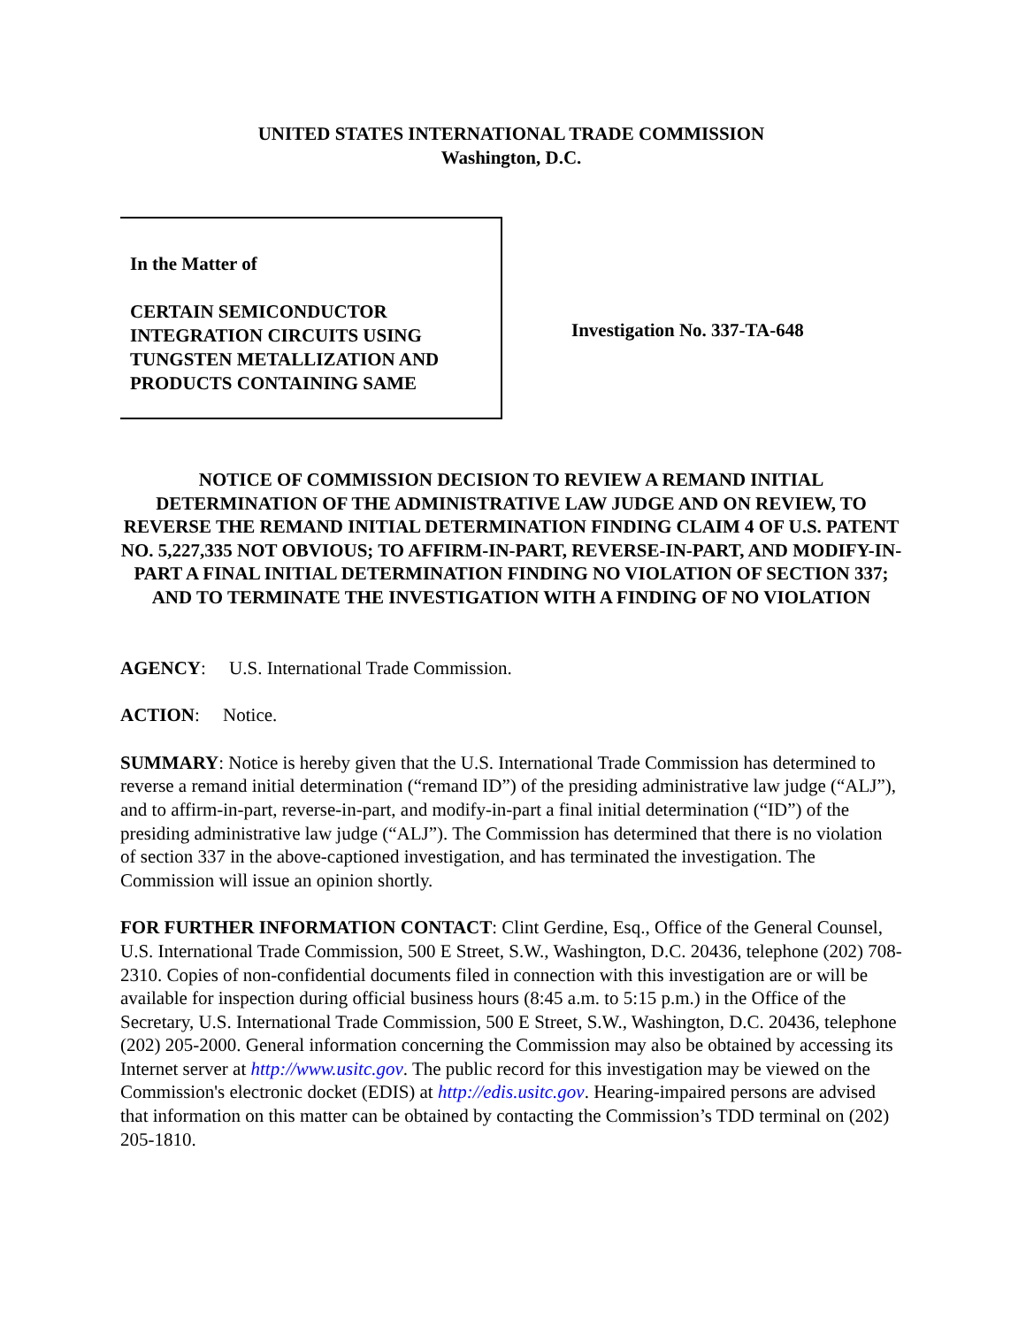UNITED STATES INTERNATIONAL TRADE COMMISSION
Washington, D.C.
In the Matter of
CERTAIN SEMICONDUCTOR
INTEGRATION CIRCUITS USING
TUNGSTEN METALLIZATION AND
PRODUCTS CONTAINING SAME
Investigation No. 337-TA-648
NOTICE OF COMMISSION DECISION TO REVIEW A REMAND INITIAL DETERMINATION OF THE ADMINISTRATIVE LAW JUDGE AND ON REVIEW, TO REVERSE THE REMAND INITIAL DETERMINATION FINDING CLAIM 4 OF U.S. PATENT NO. 5,227,335 NOT OBVIOUS; TO AFFIRM-IN-PART, REVERSE-IN-PART, AND MODIFY-IN-PART A FINAL INITIAL DETERMINATION FINDING NO VIOLATION OF SECTION 337; AND TO TERMINATE THE INVESTIGATION WITH A FINDING OF NO VIOLATION
AGENCY: U.S. International Trade Commission.
ACTION: Notice.
SUMMARY: Notice is hereby given that the U.S. International Trade Commission has determined to reverse a remand initial determination (“remand ID”) of the presiding administrative law judge (“ALJ”), and to affirm-in-part, reverse-in-part, and modify-in-part a final initial determination (“ID”) of the presiding administrative law judge (“ALJ”). The Commission has determined that there is no violation of section 337 in the above-captioned investigation, and has terminated the investigation. The Commission will issue an opinion shortly.
FOR FURTHER INFORMATION CONTACT: Clint Gerdine, Esq., Office of the General Counsel, U.S. International Trade Commission, 500 E Street, S.W., Washington, D.C. 20436, telephone (202) 708-2310. Copies of non-confidential documents filed in connection with this investigation are or will be available for inspection during official business hours (8:45 a.m. to 5:15 p.m.) in the Office of the Secretary, U.S. International Trade Commission, 500 E Street, S.W., Washington, D.C. 20436, telephone (202) 205-2000. General information concerning the Commission may also be obtained by accessing its Internet server at http://www.usitc.gov. The public record for this investigation may be viewed on the Commission's electronic docket (EDIS) at http://edis.usitc.gov. Hearing-impaired persons are advised that information on this matter can be obtained by contacting the Commission’s TDD terminal on (202) 205-1810.